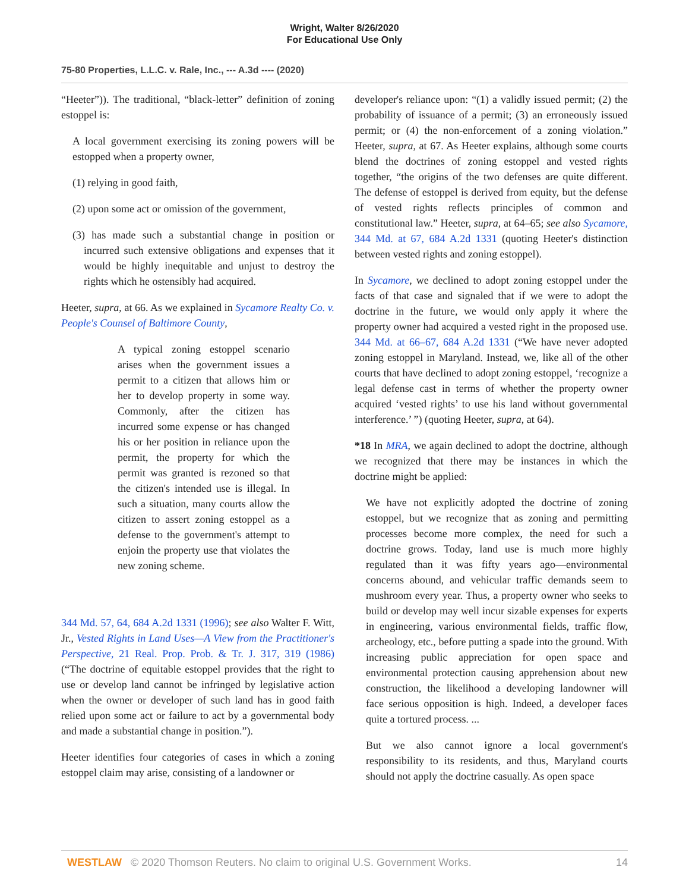Wright, Walter 8/26/2020
For Educational Use Only
75-80 Properties, L.L.C. v. Rale, Inc., --- A.3d ---- (2020)
“Heeter”)). The traditional, “black-letter” definition of zoning estoppel is:
A local government exercising its zoning powers will be estopped when a property owner,
(1) relying in good faith,
(2) upon some act or omission of the government,
(3) has made such a substantial change in position or incurred such extensive obligations and expenses that it would be highly inequitable and unjust to destroy the rights which he ostensibly had acquired.
Heeter, supra, at 66. As we explained in Sycamore Realty Co. v. People's Counsel of Baltimore County,
A typical zoning estoppel scenario arises when the government issues a permit to a citizen that allows him or her to develop property in some way. Commonly, after the citizen has incurred some expense or has changed his or her position in reliance upon the permit, the property for which the permit was granted is rezoned so that the citizen's intended use is illegal. In such a situation, many courts allow the citizen to assert zoning estoppel as a defense to the government's attempt to enjoin the property use that violates the new zoning scheme.
344 Md. 57, 64, 684 A.2d 1331 (1996); see also Walter F. Witt, Jr., Vested Rights in Land Uses—A View from the Practitioner's Perspective, 21 Real. Prop. Prob. & Tr. J. 317, 319 (1986) (“The doctrine of equitable estoppel provides that the right to use or develop land cannot be infringed by legislative action when the owner or developer of such land has in good faith relied upon some act or failure to act by a governmental body and made a substantial change in position.”).
Heeter identifies four categories of cases in which a zoning estoppel claim may arise, consisting of a landowner or
developer's reliance upon: “(1) a validly issued permit; (2) the probability of issuance of a permit; (3) an erroneously issued permit; or (4) the non-enforcement of a zoning violation.” Heeter, supra, at 67. As Heeter explains, although some courts blend the doctrines of zoning estoppel and vested rights together, “the origins of the two defenses are quite different. The defense of estoppel is derived from equity, but the defense of vested rights reflects principles of common and constitutional law.” Heeter, supra, at 64–65; see also Sycamore, 344 Md. at 67, 684 A.2d 1331 (quoting Heeter's distinction between vested rights and zoning estoppel).
In Sycamore, we declined to adopt zoning estoppel under the facts of that case and signaled that if we were to adopt the doctrine in the future, we would only apply it where the property owner had acquired a vested right in the proposed use. 344 Md. at 66–67, 684 A.2d 1331 (“We have never adopted zoning estoppel in Maryland. Instead, we, like all of the other courts that have declined to adopt zoning estoppel, ‘recognize a legal defense cast in terms of whether the property owner acquired ‘vested rights’ to use his land without governmental interference.’ ”) (quoting Heeter, supra, at 64).
*18 In MRA, we again declined to adopt the doctrine, although we recognized that there may be instances in which the doctrine might be applied:
We have not explicitly adopted the doctrine of zoning estoppel, but we recognize that as zoning and permitting processes become more complex, the need for such a doctrine grows. Today, land use is much more highly regulated than it was fifty years ago—environmental concerns abound, and vehicular traffic demands seem to mushroom every year. Thus, a property owner who seeks to build or develop may well incur sizable expenses for experts in engineering, various environmental fields, traffic flow, archeology, etc., before putting a spade into the ground. With increasing public appreciation for open space and environmental protection causing apprehension about new construction, the likelihood a developing landowner will face serious opposition is high. Indeed, a developer faces quite a tortured process. ...
But we also cannot ignore a local government's responsibility to its residents, and thus, Maryland courts should not apply the doctrine casually. As open space
WESTLAW © 2020 Thomson Reuters. No claim to original U.S. Government Works. 14